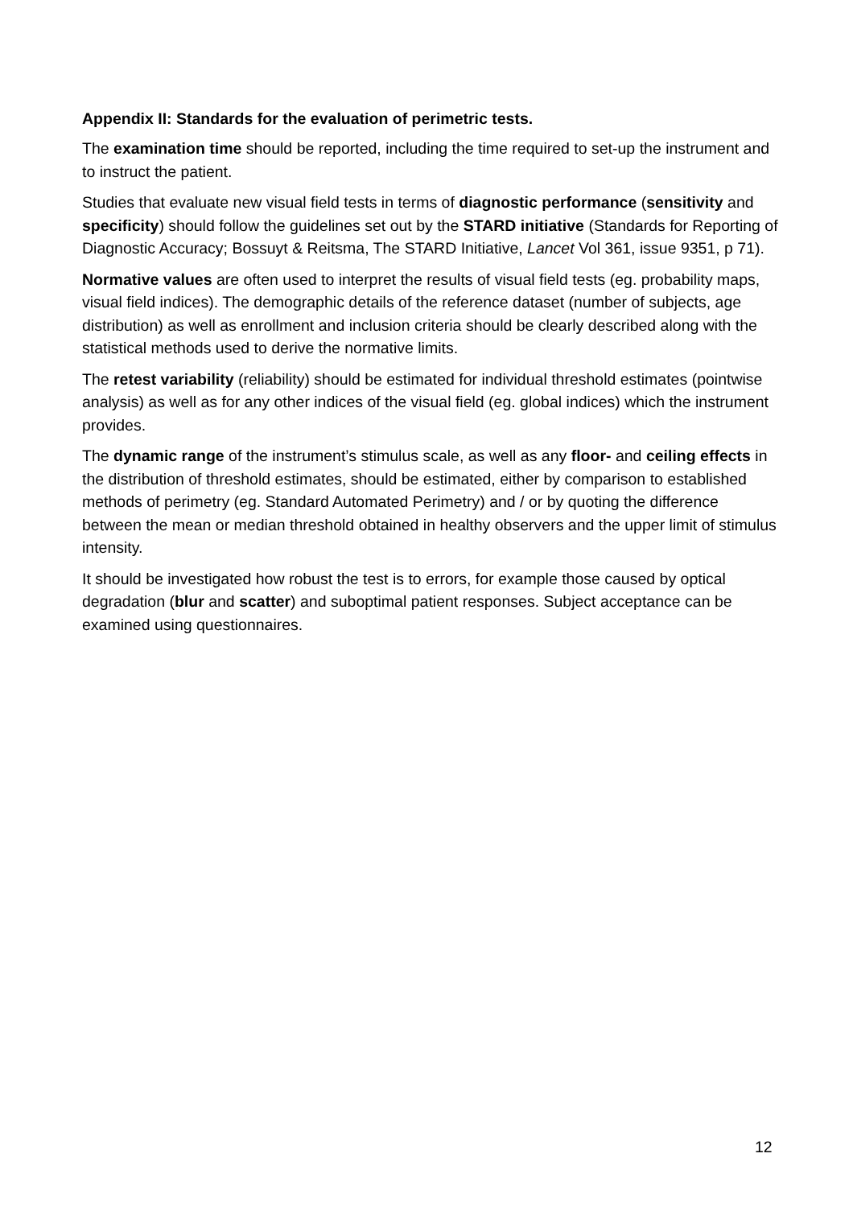Appendix II: Standards for the evaluation of perimetric tests.
The examination time should be reported, including the time required to set-up the instrument and to instruct the patient.
Studies that evaluate new visual field tests in terms of diagnostic performance (sensitivity and specificity) should follow the guidelines set out by the STARD initiative (Standards for Reporting of Diagnostic Accuracy; Bossuyt & Reitsma, The STARD Initiative, Lancet Vol 361, issue 9351, p 71).
Normative values are often used to interpret the results of visual field tests (eg. probability maps, visual field indices). The demographic details of the reference dataset (number of subjects, age distribution) as well as enrollment and inclusion criteria should be clearly described along with the statistical methods used to derive the normative limits.
The retest variability (reliability) should be estimated for individual threshold estimates (pointwise analysis) as well as for any other indices of the visual field (eg. global indices) which the instrument provides.
The dynamic range of the instrument’s stimulus scale, as well as any floor- and ceiling effects in the distribution of threshold estimates, should be estimated, either by comparison to established methods of perimetry (eg. Standard Automated Perimetry) and / or by quoting the difference between the mean or median threshold obtained in healthy observers and the upper limit of stimulus intensity.
It should be investigated how robust the test is to errors, for example those caused by optical degradation (blur and scatter) and suboptimal patient responses. Subject acceptance can be examined using questionnaires.
12